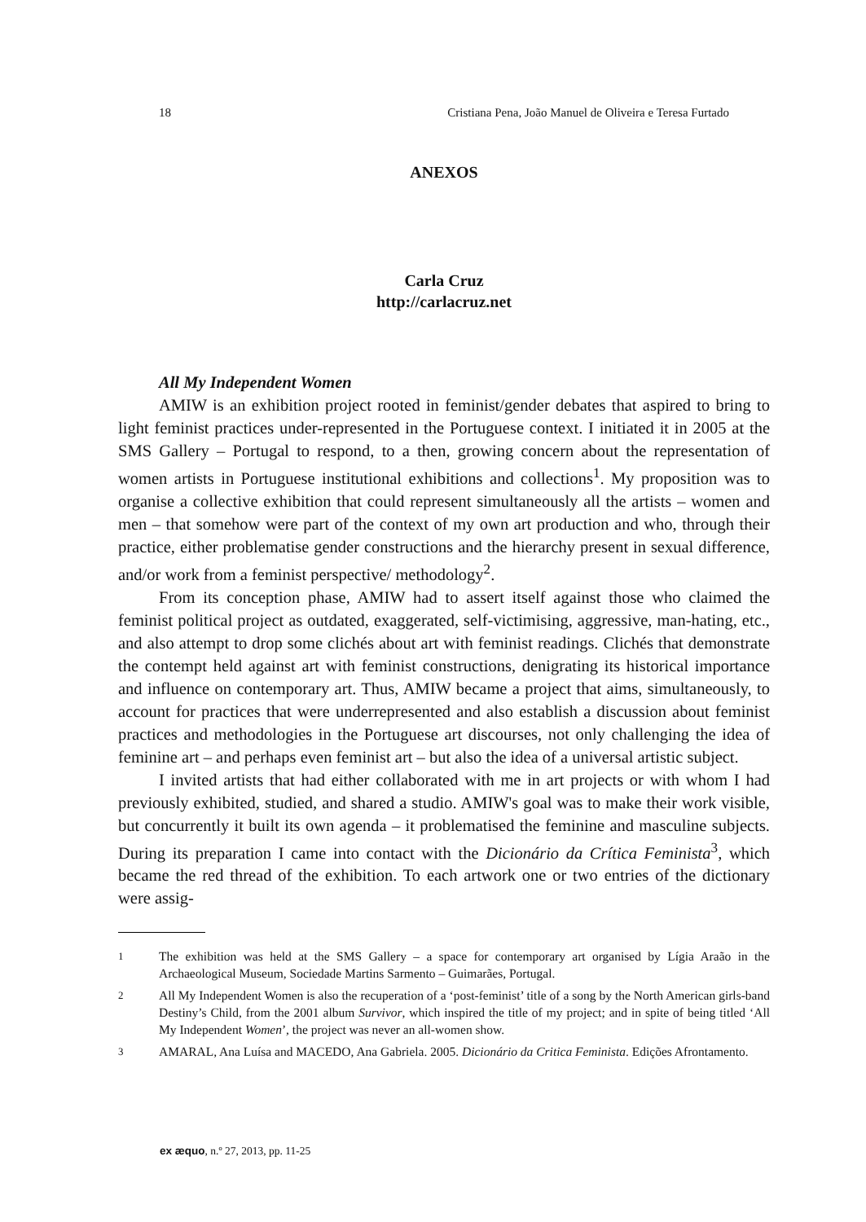18 Cristiana Pena, João Manuel de Oliveira e Teresa Furtado
ANEXOS
Carla Cruz
http://carlacruz.net
All My Independent Women
AMIW is an exhibition project rooted in feminist/gender debates that aspired to bring to light feminist practices under-represented in the Portuguese context. I initiated it in 2005 at the SMS Gallery – Portugal to respond, to a then, growing concern about the representation of women artists in Portuguese institutional exhibitions and collections<sup>1</sup>. My proposition was to organise a collective exhibition that could represent simultaneously all the artists – women and men – that somehow were part of the context of my own art production and who, through their practice, either problematise gender constructions and the hierarchy present in sexual difference, and/or work from a feminist perspective/ methodology<sup>2</sup>.
From its conception phase, AMIW had to assert itself against those who claimed the feminist political project as outdated, exaggerated, self-victimising, aggressive, man-hating, etc., and also attempt to drop some clichés about art with feminist readings. Clichés that demonstrate the contempt held against art with feminist constructions, denigrating its historical importance and influence on contemporary art. Thus, AMIW became a project that aims, simultaneously, to account for practices that were underrepresented and also establish a discussion about feminist practices and methodologies in the Portuguese art discourses, not only challenging the idea of feminine art – and perhaps even feminist art – but also the idea of a universal artistic subject.
I invited artists that had either collaborated with me in art projects or with whom I had previously exhibited, studied, and shared a studio. AMIW's goal was to make their work visible, but concurrently it built its own agenda – it problematised the feminine and masculine subjects. During its preparation I came into contact with the Dicionário da Crítica Feminista<sup>3</sup>, which became the red thread of the exhibition. To each artwork one or two entries of the dictionary were assig-
<sup>1</sup> The exhibition was held at the SMS Gallery – a space for contemporary art organised by Lígia Araão in the Archaeological Museum, Sociedade Martins Sarmento – Guimarães, Portugal.
<sup>2</sup> All My Independent Women is also the recuperation of a ‘post-feminist’ title of a song by the North American girls-band Destiny’s Child, from the 2001 album Survivor, which inspired the title of my project; and in spite of being titled ‘All My Independent Women’, the project was never an all-women show.
<sup>3</sup> AMARAL, Ana Luísa and MACEDO, Ana Gabriela. 2005. Dicionário da Critica Feminista. Edições Afrontamento.
ex æquo, n.º 27, 2013, pp. 11-25